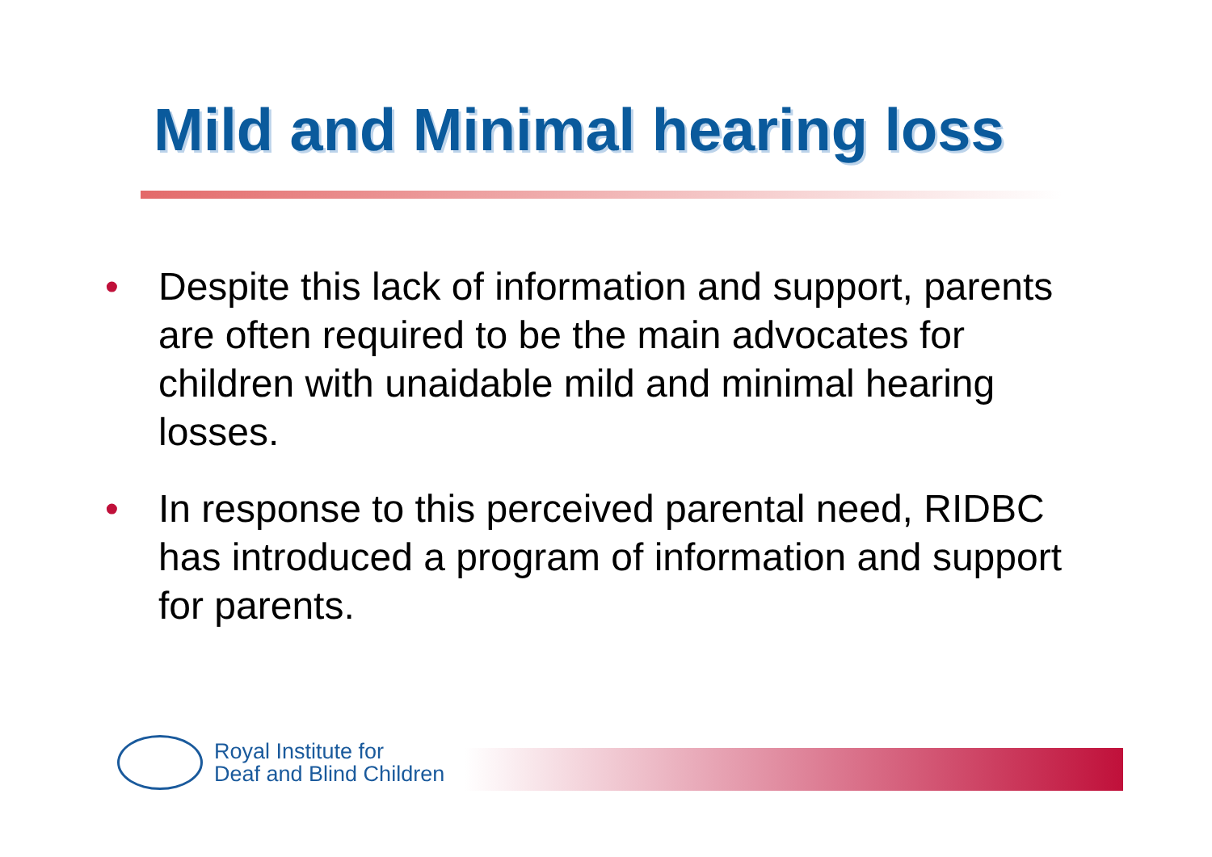Mild and Minimal hearing loss
• Despite this lack of information and support, parents are often required to be the main advocates for children with unaidable mild and minimal hearing losses.
• In response to this perceived parental need, RIDBC has introduced a program of information and support for parents.
Royal Institute for
Deaf and Blind Children